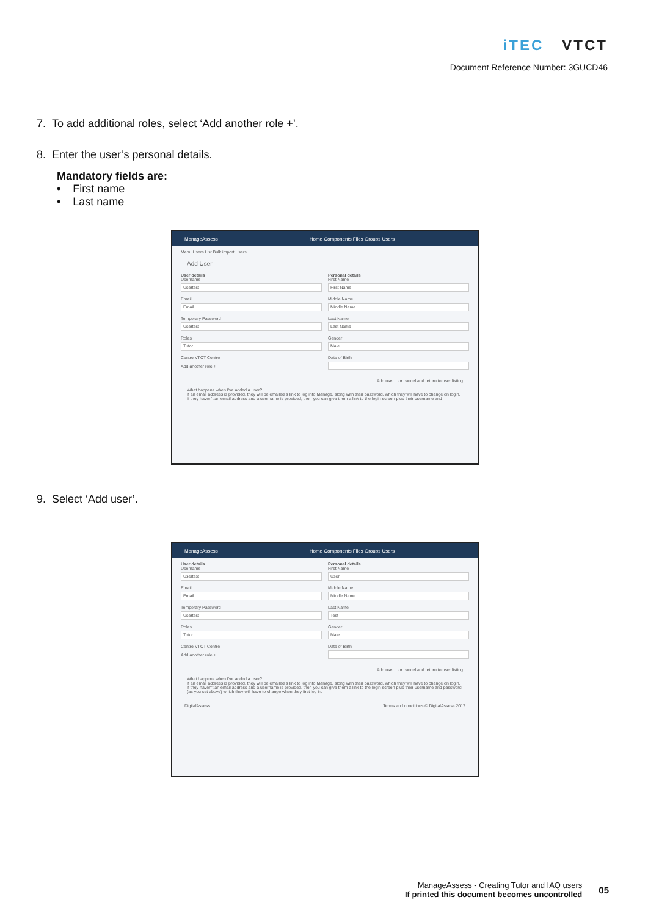iTEC VTCT
Document Reference Number: 3GUCD46
7. To add additional roles, select ‘Add another role +’.
8. Enter the user’s personal details.
Mandatory fields are:
• First name
• Last name
ManageAssess Home Components Files Groups Users
Menu Users List Bulk import Users
Add User
User details
Username
Usertest
Email
Email
Temporary Password
Usertest
Roles
Tutor
Centre VTCT Centre
Add another role +
Personal details
First Name
First Name
Middle Name
Middle Name
Last Name
Last Name
Gender
Male
Date of Birth
Add user ...or cancel and return to user listing
What happens when I've added a user?
If an email address is provided, they will be emailed a link to log into Manage, along with their password, which they will have to change on login.
If they haven't an email address and a username is provided, then you can give them a link to the login screen plus their username and
9. Select ‘Add user’.
ManageAssess Home Components Files Groups Users
User details
Username
Usertest
Email
Email
Temporary Password
Usertest
Roles
Tutor
Centre VTCT Centre
Add another role +
Personal details
First Name
User
Middle Name
Middle Name
Last Name
Test
Gender
Male
Date of Birth
Add user ...or cancel and return to user listing
What happens when I've added a user?
If an email address is provided, they will be emailed a link to log into Manage, along with their password, which they will have to change on login.
If they haven't an email address and a username is provided, then you can give them a link to the login screen plus their username and password (as you set above) which they will have to change when they first log in.
DigitalAssess Terms and conditions © DigitalAssess 2017
ManageAssess - Creating Tutor and IAQ users
If printed this document becomes uncontrolled
05